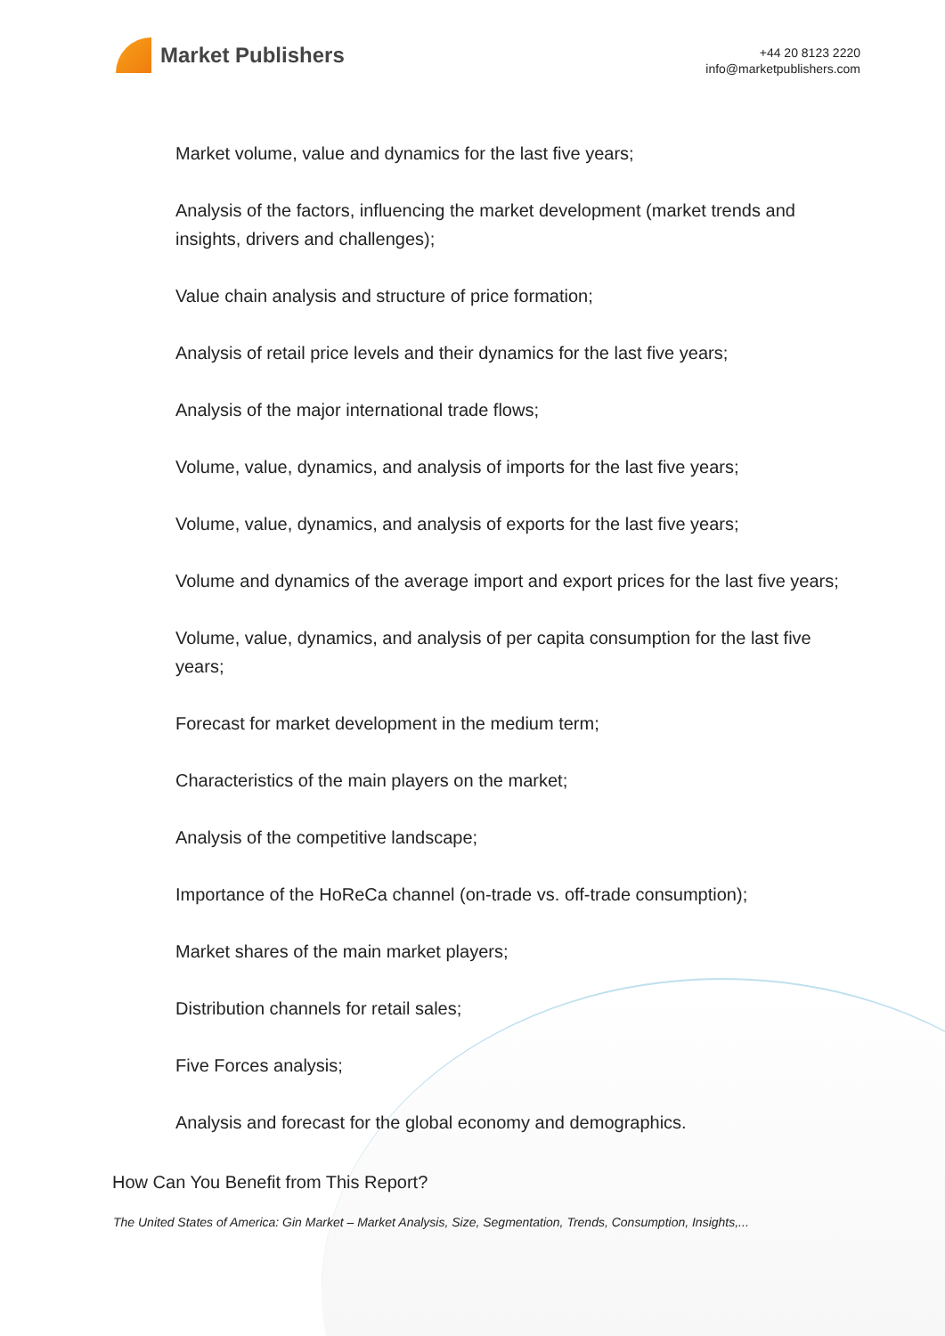Market Publishers
+44 20 8123 2220
info@marketpublishers.com
Market volume, value and dynamics for the last five years;
Analysis of the factors, influencing the market development (market trends and insights, drivers and challenges);
Value chain analysis and structure of price formation;
Analysis of retail price levels and their dynamics for the last five years;
Analysis of the major international trade flows;
Volume, value, dynamics, and analysis of imports for the last five years;
Volume, value, dynamics, and analysis of exports for the last five years;
Volume and dynamics of the average import and export prices for the last five years;
Volume, value, dynamics, and analysis of per capita consumption for the last five years;
Forecast for market development in the medium term;
Characteristics of the main players on the market;
Analysis of the competitive landscape;
Importance of the HoReCa channel (on-trade vs. off-trade consumption);
Market shares of the main market players;
Distribution channels for retail sales;
Five Forces analysis;
Analysis and forecast for the global economy and demographics.
How Can You Benefit from This Report?
The United States of America: Gin Market – Market Analysis, Size, Segmentation, Trends, Consumption, Insights,...